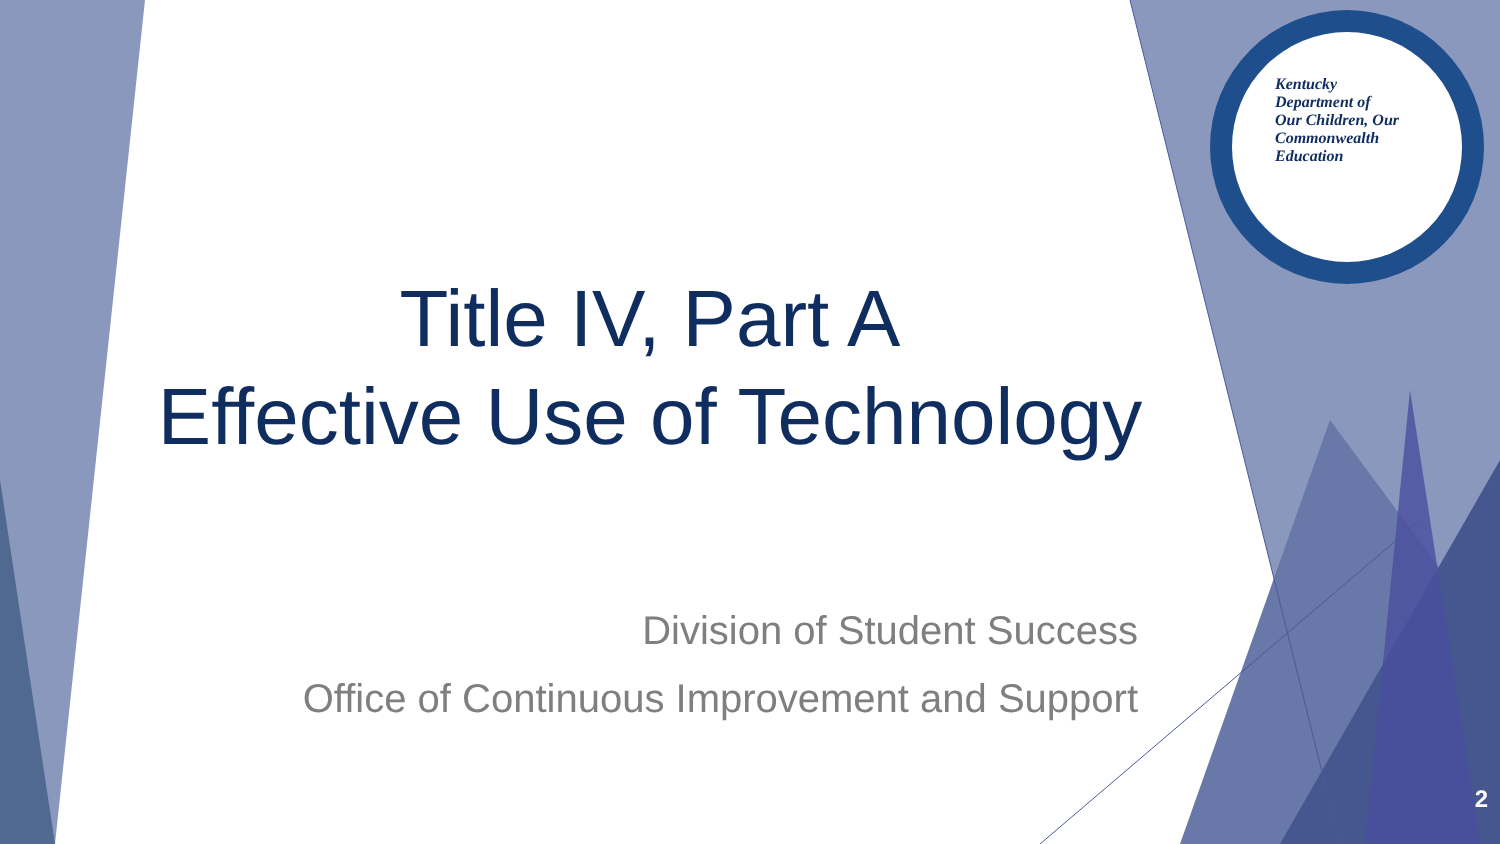Kentucky Department of
Our Children, Our Commonwealth
Education
Title IV, Part A
Effective Use of Technology
Division of Student Success
Office of Continuous Improvement and Support
2